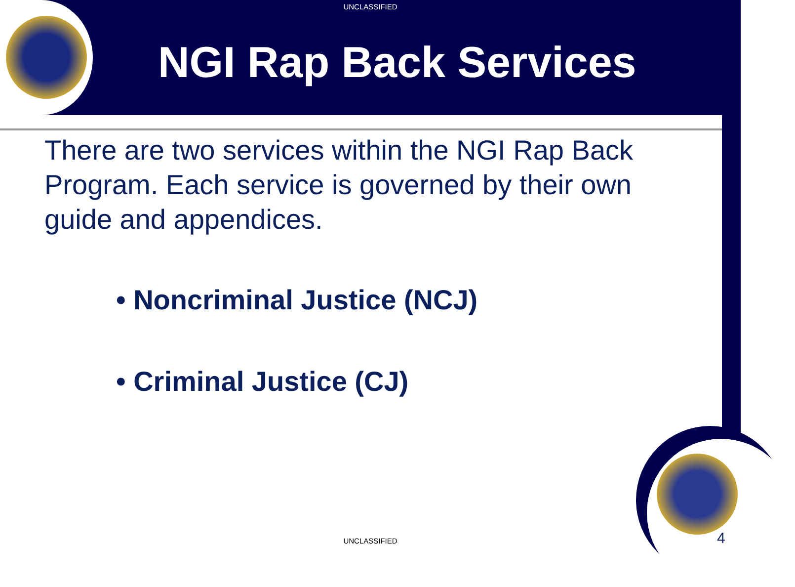UNCLASSIFIED
NGI Rap Back Services
There are two services within the NGI Rap Back Program. Each service is governed by their own guide and appendices.
• Noncriminal Justice (NCJ)
• Criminal Justice (CJ)
UNCLASSIFIED 4